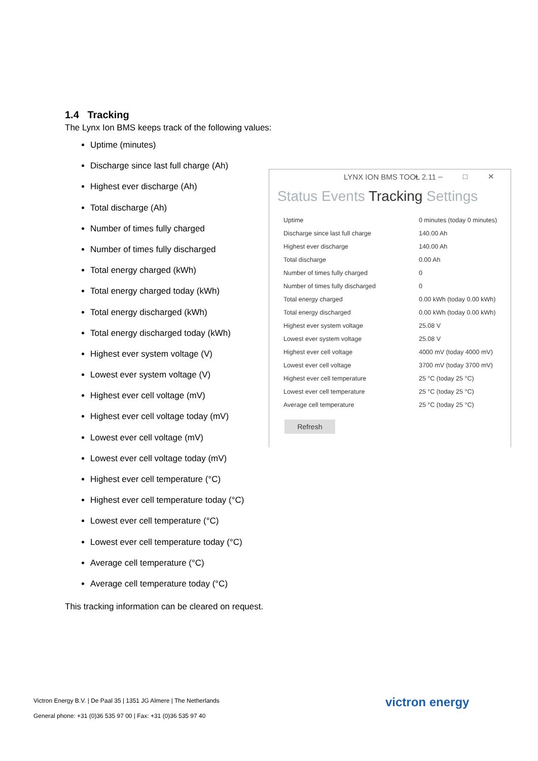1.4 Tracking
The Lynx Ion BMS keeps track of the following values:
Uptime (minutes)
Discharge since last full charge (Ah)
Highest ever discharge (Ah)
Total discharge (Ah)
Number of times fully charged
Number of times fully discharged
Total energy charged (kWh)
Total energy charged today (kWh)
Total energy discharged (kWh)
Total energy discharged today (kWh)
Highest ever system voltage (V)
Lowest ever system voltage (V)
Highest ever cell voltage (mV)
Highest ever cell voltage today (mV)
Lowest ever cell voltage (mV)
Lowest ever cell voltage today (mV)
Highest ever cell temperature (°C)
Highest ever cell temperature today (°C)
Lowest ever cell temperature (°C)
Lowest ever cell temperature today (°C)
Average cell temperature (°C)
Average cell temperature today (°C)
LYNX ION BMS TOOL 2.11 ▪ – □ ✕
Status Events Tracking Settings
| Uptime | 0 minutes (today 0 minutes) |
| Discharge since last full charge | 140.00 Ah |
| Highest ever discharge | 140.00 Ah |
| Total discharge | 0.00 Ah |
| Number of times fully charged | 0 |
| Number of times fully discharged | 0 |
| Total energy charged | 0.00 kWh (today 0.00 kWh) |
| Total energy discharged | 0.00 kWh (today 0.00 kWh) |
| Highest ever system voltage | 25.08 V |
| Lowest ever system voltage | 25.08 V |
| Highest ever cell voltage | 4000 mV (today 4000 mV) |
| Lowest ever cell voltage | 3700 mV (today 3700 mV) |
| Highest ever cell temperature | 25 °C (today 25 °C) |
| Lowest ever cell temperature | 25 °C (today 25 °C) |
| Average cell temperature | 25 °C (today 25 °C) |
Refresh
This tracking information can be cleared on request.
Victron Energy B.V. | De Paal 35 | 1351 JG Almere | The Netherlands
General phone: +31 (0)36 535 97 00 | Fax: +31 (0)36 535 97 40
victron energy